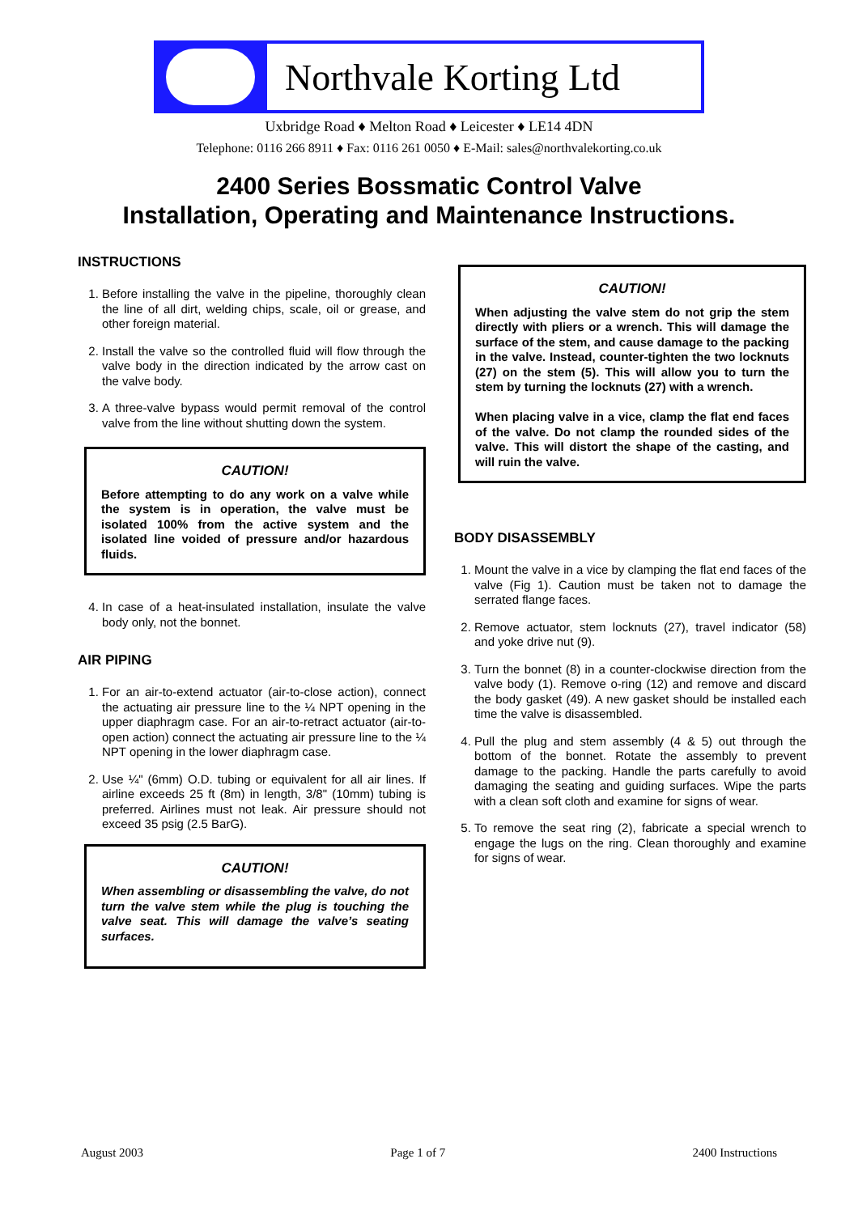Northvale Korting Ltd
Uxbridge Road ♦ Melton Road ♦ Leicester ♦ LE14 4DN
Telephone: 0116 266 8911 ♦ Fax: 0116 261 0050 ♦ E-Mail: sales@northvalekorting.co.uk
2400 Series Bossmatic Control Valve
Installation, Operating and Maintenance Instructions.
INSTRUCTIONS
1. Before installing the valve in the pipeline, thoroughly clean the line of all dirt, welding chips, scale, oil or grease, and other foreign material.
2. Install the valve so the controlled fluid will flow through the valve body in the direction indicated by the arrow cast on the valve body.
3. A three-valve bypass would permit removal of the control valve from the line without shutting down the system.
CAUTION!
Before attempting to do any work on a valve while the system is in operation, the valve must be isolated 100% from the active system and the isolated line voided of pressure and/or hazardous fluids.
4. In case of a heat-insulated installation, insulate the valve body only, not the bonnet.
AIR PIPING
1. For an air-to-extend actuator (air-to-close action), connect the actuating air pressure line to the ¼ NPT opening in the upper diaphragm case. For an air-to-retract actuator (air-to-open action) connect the actuating air pressure line to the ¼ NPT opening in the lower diaphragm case.
2. Use ¼" (6mm) O.D. tubing or equivalent for all air lines. If airline exceeds 25 ft (8m) in length, 3/8" (10mm) tubing is preferred. Airlines must not leak. Air pressure should not exceed 35 psig (2.5 BarG).
CAUTION!
When assembling or disassembling the valve, do not turn the valve stem while the plug is touching the valve seat. This will damage the valve’s seating surfaces.
CAUTION!
When adjusting the valve stem do not grip the stem directly with pliers or a wrench. This will damage the surface of the stem, and cause damage to the packing in the valve. Instead, counter-tighten the two locknuts (27) on the stem (5). This will allow you to turn the stem by turning the locknuts (27) with a wrench.
When placing valve in a vice, clamp the flat end faces of the valve. Do not clamp the rounded sides of the valve. This will distort the shape of the casting, and will ruin the valve.
BODY DISASSEMBLY
1. Mount the valve in a vice by clamping the flat end faces of the valve (Fig 1). Caution must be taken not to damage the serrated flange faces.
2. Remove actuator, stem locknuts (27), travel indicator (58) and yoke drive nut (9).
3. Turn the bonnet (8) in a counter-clockwise direction from the valve body (1). Remove o-ring (12) and remove and discard the body gasket (49). A new gasket should be installed each time the valve is disassembled.
4. Pull the plug and stem assembly (4 & 5) out through the bottom of the bonnet. Rotate the assembly to prevent damage to the packing. Handle the parts carefully to avoid damaging the seating and guiding surfaces. Wipe the parts with a clean soft cloth and examine for signs of wear.
5. To remove the seat ring (2), fabricate a special wrench to engage the lugs on the ring. Clean thoroughly and examine for signs of wear.
August 2003 Page 1 of 7 2400 Instructions